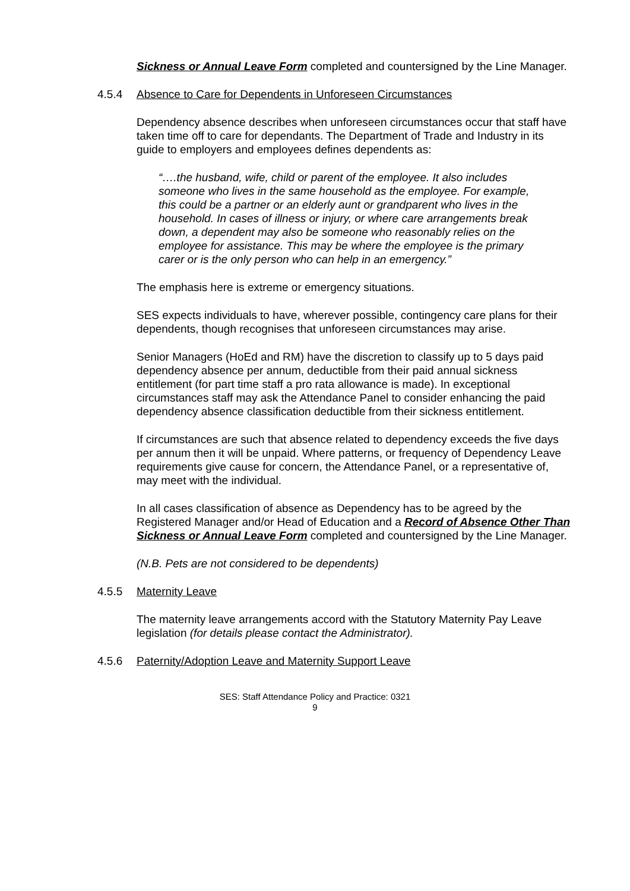Sickness or Annual Leave Form completed and countersigned by the Line Manager.
4.5.4 Absence to Care for Dependents in Unforeseen Circumstances
Dependency absence describes when unforeseen circumstances occur that staff have taken time off to care for dependants. The Department of Trade and Industry in its guide to employers and employees defines dependents as:
“….the husband, wife, child or parent of the employee. It also includes someone who lives in the same household as the employee. For example, this could be a partner or an elderly aunt or grandparent who lives in the household. In cases of illness or injury, or where care arrangements break down, a dependent may also be someone who reasonably relies on the employee for assistance. This may be where the employee is the primary carer or is the only person who can help in an emergency.”
The emphasis here is extreme or emergency situations.
SES expects individuals to have, wherever possible, contingency care plans for their dependents, though recognises that unforeseen circumstances may arise.
Senior Managers (HoEd and RM) have the discretion to classify up to 5 days paid dependency absence per annum, deductible from their paid annual sickness entitlement (for part time staff a pro rata allowance is made). In exceptional circumstances staff may ask the Attendance Panel to consider enhancing the paid dependency absence classification deductible from their sickness entitlement.
If circumstances are such that absence related to dependency exceeds the five days per annum then it will be unpaid. Where patterns, or frequency of Dependency Leave requirements give cause for concern, the Attendance Panel, or a representative of, may meet with the individual.
In all cases classification of absence as Dependency has to be agreed by the Registered Manager and/or Head of Education and a Record of Absence Other Than Sickness or Annual Leave Form completed and countersigned by the Line Manager.
(N.B. Pets are not considered to be dependents)
4.5.5 Maternity Leave
The maternity leave arrangements accord with the Statutory Maternity Pay Leave legislation (for details please contact the Administrator).
4.5.6 Paternity/Adoption Leave and Maternity Support Leave
SES: Staff Attendance Policy and Practice: 0321
9